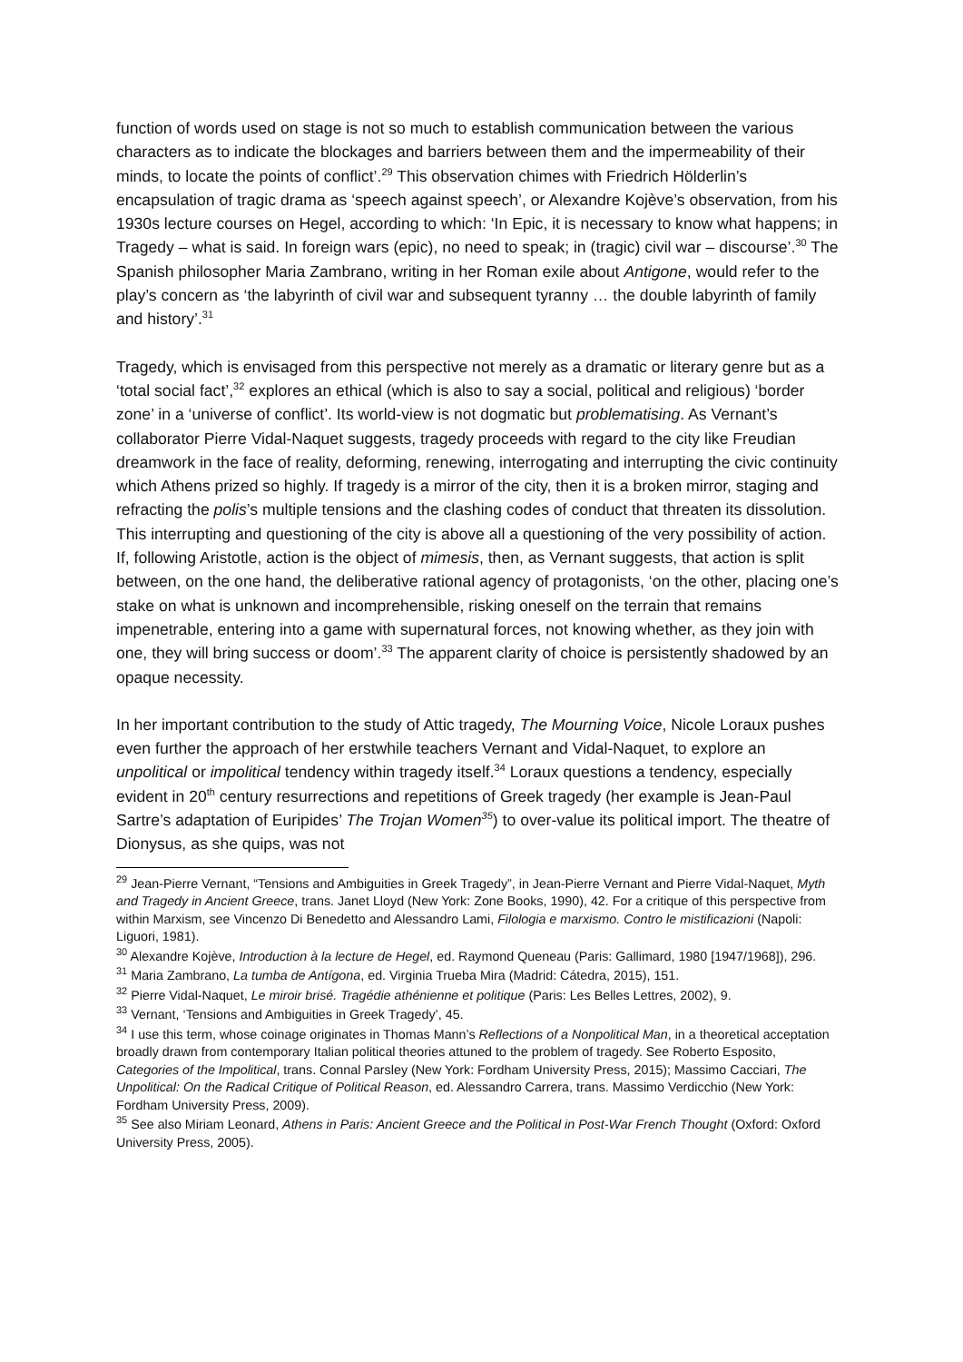function of words used on stage is not so much to establish communication between the various characters as to indicate the blockages and barriers between them and the impermeability of their minds, to locate the points of conflict’.<sup>29</sup> This observation chimes with Friedrich Hölderlin’s encapsulation of tragic drama as ‘speech against speech’, or Alexandre Kojève’s observation, from his 1930s lecture courses on Hegel, according to which: ‘In Epic, it is necessary to know what happens; in Tragedy – what is said. In foreign wars (epic), no need to speak; in (tragic) civil war – discourse’.<sup>30</sup> The Spanish philosopher Maria Zambrano, writing in her Roman exile about Antigone, would refer to the play’s concern as ‘the labyrinth of civil war and subsequent tyranny … the double labyrinth of family and history’.<sup>31</sup>
Tragedy, which is envisaged from this perspective not merely as a dramatic or literary genre but as a ‘total social fact’,<sup>32</sup> explores an ethical (which is also to say a social, political and religious) ‘border zone’ in a ‘universe of conflict’. Its world-view is not dogmatic but problematising. As Vernant’s collaborator Pierre Vidal-Naquet suggests, tragedy proceeds with regard to the city like Freudian dreamwork in the face of reality, deforming, renewing, interrogating and interrupting the civic continuity which Athens prized so highly. If tragedy is a mirror of the city, then it is a broken mirror, staging and refracting the polis’s multiple tensions and the clashing codes of conduct that threaten its dissolution. This interrupting and questioning of the city is above all a questioning of the very possibility of action. If, following Aristotle, action is the object of mimesis, then, as Vernant suggests, that action is split between, on the one hand, the deliberative rational agency of protagonists, ‘on the other, placing one’s stake on what is unknown and incomprehensible, risking oneself on the terrain that remains impenetrable, entering into a game with supernatural forces, not knowing whether, as they join with one, they will bring success or doom’.<sup>33</sup> The apparent clarity of choice is persistently shadowed by an opaque necessity.
In her important contribution to the study of Attic tragedy, The Mourning Voice, Nicole Loraux pushes even further the approach of her erstwhile teachers Vernant and Vidal-Naquet, to explore an unpolitical or impolitical tendency within tragedy itself.<sup>34</sup> Loraux questions a tendency, especially evident in 20<sup>th</sup> century resurrections and repetitions of Greek tragedy (her example is Jean-Paul Sartre’s adaptation of Euripides’ The Trojan Women<sup>35</sup>) to over-value its political import. The theatre of Dionysus, as she quips, was not
<sup>29</sup> Jean-Pierre Vernant, “Tensions and Ambiguities in Greek Tragedy”, in Jean-Pierre Vernant and Pierre Vidal-Naquet, Myth and Tragedy in Ancient Greece, trans. Janet Lloyd (New York: Zone Books, 1990), 42. For a critique of this perspective from within Marxism, see Vincenzo Di Benedetto and Alessandro Lami, Filologia e marxismo. Contro le mistificazioni (Napoli: Liguori, 1981).
<sup>30</sup> Alexandre Kojève, Introduction à la lecture de Hegel, ed. Raymond Queneau (Paris: Gallimard, 1980 [1947/1968]), 296.
<sup>31</sup> Maria Zambrano, La tumba de Antígona, ed. Virginia Trueba Mira (Madrid: Cátedra, 2015), 151.
<sup>32</sup> Pierre Vidal-Naquet, Le miroir brisé. Tragédie athénienne et politique (Paris: Les Belles Lettres, 2002), 9.
<sup>33</sup> Vernant, ‘Tensions and Ambiguities in Greek Tragedy’, 45.
<sup>34</sup> I use this term, whose coinage originates in Thomas Mann’s Reflections of a Nonpolitical Man, in a theoretical acceptation broadly drawn from contemporary Italian political theories attuned to the problem of tragedy. See Roberto Esposito, Categories of the Impolitical, trans. Connal Parsley (New York: Fordham University Press, 2015); Massimo Cacciari, The Unpolitical: On the Radical Critique of Political Reason, ed. Alessandro Carrera, trans. Massimo Verdicchio (New York: Fordham University Press, 2009).
<sup>35</sup> See also Miriam Leonard, Athens in Paris: Ancient Greece and the Political in Post-War French Thought (Oxford: Oxford University Press, 2005).